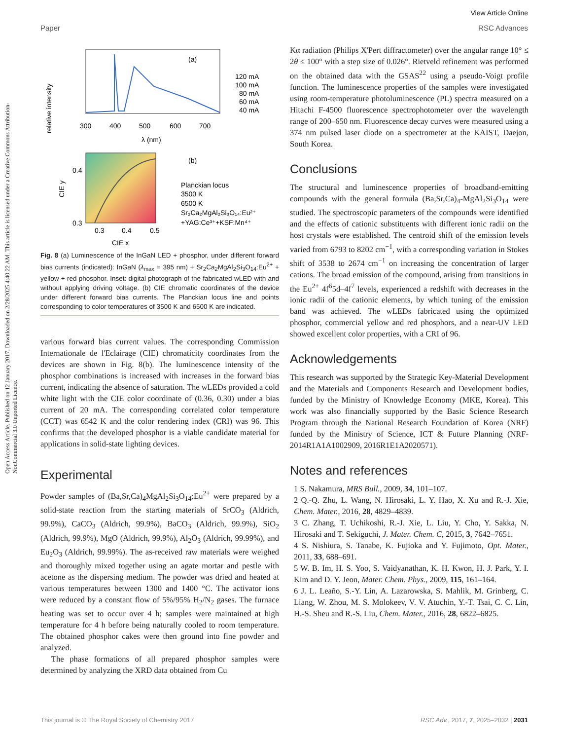Open Access Article. Published on 12 January 2017. Downloaded on 2/28/2025 4:40:22 AM. This article is licensed under a Creative Commons Attribution-NonCommercial 3.0 Unported Licence.
View Article Online
Paper RSC Advances
relative intensity
(a)
120 mA
100 mA
80 mA
60 mA
40 mA
300
400
500
600
700
λ (nm)
(b)
Planckian locus
3500 K
6500 K
Sr₂Ca₂MgAl₂Si₃O₁₄:Eu²⁺
+YAG:Ce³⁺+KSF:Mn⁴⁺
0.4
0.3
0.3
0.4
0.5
CIE x
CIE y
Fig. 8 (a) Luminescence of the InGaN LED + phosphor, under different forward bias currents (indicated): InGaN (λ<sub>max</sub> = 395 nm) + Sr<sub>2</sub>Ca<sub>2</sub>MgAl<sub>2</sub>Si<sub>3</sub>O<sub>14</sub>:Eu<sup>2+</sup> + yellow + red phosphor. Inset: digital photograph of the fabricated wLED with and without applying driving voltage. (b) CIE chromatic coordinates of the device under different forward bias currents. The Planckian locus line and points corresponding to color temperatures of 3500 K and 6500 K are indicated.
various forward bias current values. The corresponding Commission Internationale de l'Eclairage (CIE) chromaticity coordinates from the devices are shown in Fig. 8(b). The luminescence intensity of the phosphor combinations is increased with increases in the forward bias current, indicating the absence of saturation. The wLEDs provided a cold white light with the CIE color coordinate of (0.36, 0.30) under a bias current of 20 mA. The corresponding correlated color temperature (CCT) was 6542 K and the color rendering index (CRI) was 96. This confirms that the developed phosphor is a viable candidate material for applications in solid-state lighting devices.
Experimental
Powder samples of (Ba,Sr,Ca)<sub>4</sub>MgAl<sub>2</sub>Si<sub>3</sub>O<sub>14</sub>:Eu<sup>2+</sup> were prepared by a solid-state reaction from the starting materials of SrCO<sub>3</sub> (Aldrich, 99.9%), CaCO<sub>3</sub> (Aldrich, 99.9%), BaCO<sub>3</sub> (Aldrich, 99.9%), SiO<sub>2</sub> (Aldrich, 99.9%), MgO (Aldrich, 99.9%), Al<sub>2</sub>O<sub>3</sub> (Aldrich, 99.99%), and Eu<sub>2</sub>O<sub>3</sub> (Aldrich, 99.99%). The as-received raw materials were weighed and thoroughly mixed together using an agate mortar and pestle with acetone as the dispersing medium. The powder was dried and heated at various temperatures between 1300 and 1400 °C. The activator ions were reduced by a constant flow of 5%/95% H<sub>2</sub>/N<sub>2</sub> gases. The furnace heating was set to occur over 4 h; samples were maintained at high temperature for 4 h before being naturally cooled to room temperature. The obtained phosphor cakes were then ground into fine powder and analyzed.
The phase formations of all prepared phosphor samples were determined by analyzing the XRD data obtained from Cu
Kα radiation (Philips X'Pert diffractometer) over the angular range 10° ≤ 2θ ≤ 100° with a step size of 0.026°. Rietveld refinement was performed on the obtained data with the GSAS<sup>22</sup> using a pseudo-Voigt profile function. The luminescence properties of the samples were investigated using room-temperature photoluminescence (PL) spectra measured on a Hitachi F-4500 fluorescence spectrophotometer over the wavelength range of 200–650 nm. Fluorescence decay curves were measured using a 374 nm pulsed laser diode on a spectrometer at the KAIST, Daejon, South Korea.
Conclusions
The structural and luminescence properties of broadband-emitting compounds with the general formula (Ba,Sr,Ca)<sub>4</sub>-MgAl<sub>2</sub>Si<sub>3</sub>O<sub>14</sub> were studied. The spectroscopic parameters of the compounds were identified and the effects of cationic substituents with different ionic radii on the host crystals were established. The centroid shift of the emission levels varied from 6793 to 8202 cm<sup>−1</sup>, with a corresponding variation in Stokes shift of 3538 to 2674 cm<sup>−1</sup> on increasing the concentration of larger cations. The broad emission of the compound, arising from transitions in the Eu<sup>2+</sup> 4f<sup>6</sup>5d–4f<sup>7</sup> levels, experienced a redshift with decreases in the ionic radii of the cationic elements, by which tuning of the emission band was achieved. The wLEDs fabricated using the optimized phosphor, commercial yellow and red phosphors, and a near-UV LED showed excellent color properties, with a CRI of 96.
Acknowledgements
This research was supported by the Strategic Key-Material Development and the Materials and Components Research and Development bodies, funded by the Ministry of Knowledge Economy (MKE, Korea). This work was also financially supported by the Basic Science Research Program through the National Research Foundation of Korea (NRF) funded by the Ministry of Science, ICT & Future Planning (NRF-2014R1A1A1002909, 2016R1E1A2020571).
Notes and references
1 S. Nakamura, MRS Bull., 2009, 34, 101–107.
2 Q.-Q. Zhu, L. Wang, N. Hirosaki, L. Y. Hao, X. Xu and R.-J. Xie, Chem. Mater., 2016, 28, 4829–4839.
3 C. Zhang, T. Uchikoshi, R.-J. Xie, L. Liu, Y. Cho, Y. Sakka, N. Hirosaki and T. Sekiguchi, J. Mater. Chem. C, 2015, 3, 7642–7651.
4 S. Nishiura, S. Tanabe, K. Fujioka and Y. Fujimoto, Opt. Mater., 2011, 33, 688–691.
5 W. B. Im, H. S. Yoo, S. Vaidyanathan, K. H. Kwon, H. J. Park, Y. I. Kim and D. Y. Jeon, Mater. Chem. Phys., 2009, 115, 161–164.
6 J. L. Leaño, S.-Y. Lin, A. Lazarowska, S. Mahlik, M. Grinberg, C. Liang, W. Zhou, M. S. Molokeev, V. V. Atuchin, Y.-T. Tsai, C. C. Lin, H.-S. Sheu and R.-S. Liu, Chem. Mater., 2016, 28, 6822–6825.
This journal is © The Royal Society of Chemistry 2017 RSC Adv., 2017, 7, 2025–2032 | 2031